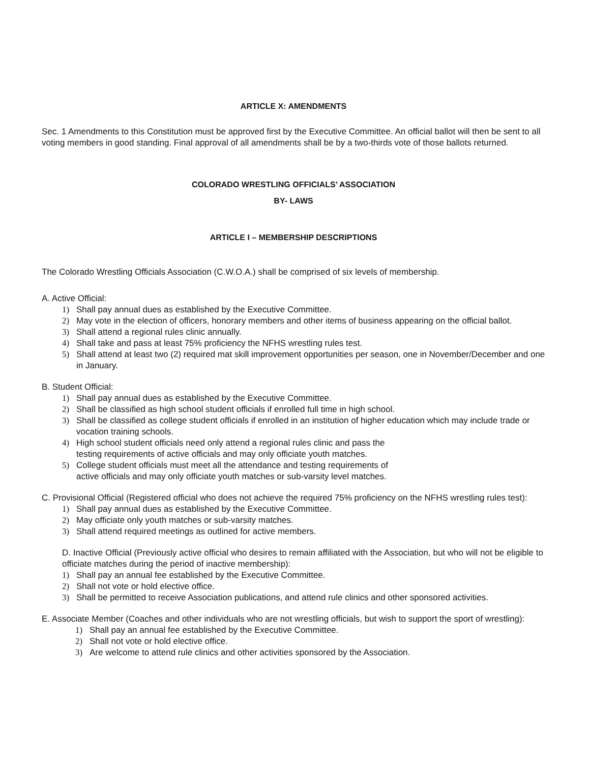ARTICLE X: AMENDMENTS
Sec. 1 Amendments to this Constitution must be approved first by the Executive Committee. An official ballot will then be sent to all voting members in good standing. Final approval of all amendments shall be by a two-thirds vote of those ballots returned.
COLORADO WRESTLING OFFICIALS’ ASSOCIATION
BY- LAWS
ARTICLE I – MEMBERSHIP DESCRIPTIONS
The Colorado Wrestling Officials Association (C.W.O.A.) shall be comprised of six levels of membership.
A. Active Official:
1) Shall pay annual dues as established by the Executive Committee.
2) May vote in the election of officers, honorary members and other items of business appearing on the official ballot.
3) Shall attend a regional rules clinic annually.
4) Shall take and pass at least 75% proficiency the NFHS wrestling rules test.
5) Shall attend at least two (2) required mat skill improvement opportunities per season, one in November/December and one in January.
B. Student Official:
1) Shall pay annual dues as established by the Executive Committee.
2) Shall be classified as high school student officials if enrolled full time in high school.
3) Shall be classified as college student officials if enrolled in an institution of higher education which may include trade or vocation training schools.
4) High school student officials need only attend a regional rules clinic and pass the
testing requirements of active officials and may only officiate youth matches.
5) College student officials must meet all the attendance and testing requirements of
active officials and may only officiate youth matches or sub-varsity level matches.
C. Provisional Official (Registered official who does not achieve the required 75% proficiency on the NFHS wrestling rules test):
1) Shall pay annual dues as established by the Executive Committee.
2) May officiate only youth matches or sub-varsity matches.
3) Shall attend required meetings as outlined for active members.
D. Inactive Official (Previously active official who desires to remain affiliated with the Association, but who will not be eligible to officiate matches during the period of inactive membership):
1) Shall pay an annual fee established by the Executive Committee.
2) Shall not vote or hold elective office.
3) Shall be permitted to receive Association publications, and attend rule clinics and other sponsored activities.
E. Associate Member (Coaches and other individuals who are not wrestling officials, but wish to support the sport of wrestling):
1) Shall pay an annual fee established by the Executive Committee.
2) Shall not vote or hold elective office.
3) Are welcome to attend rule clinics and other activities sponsored by the Association.